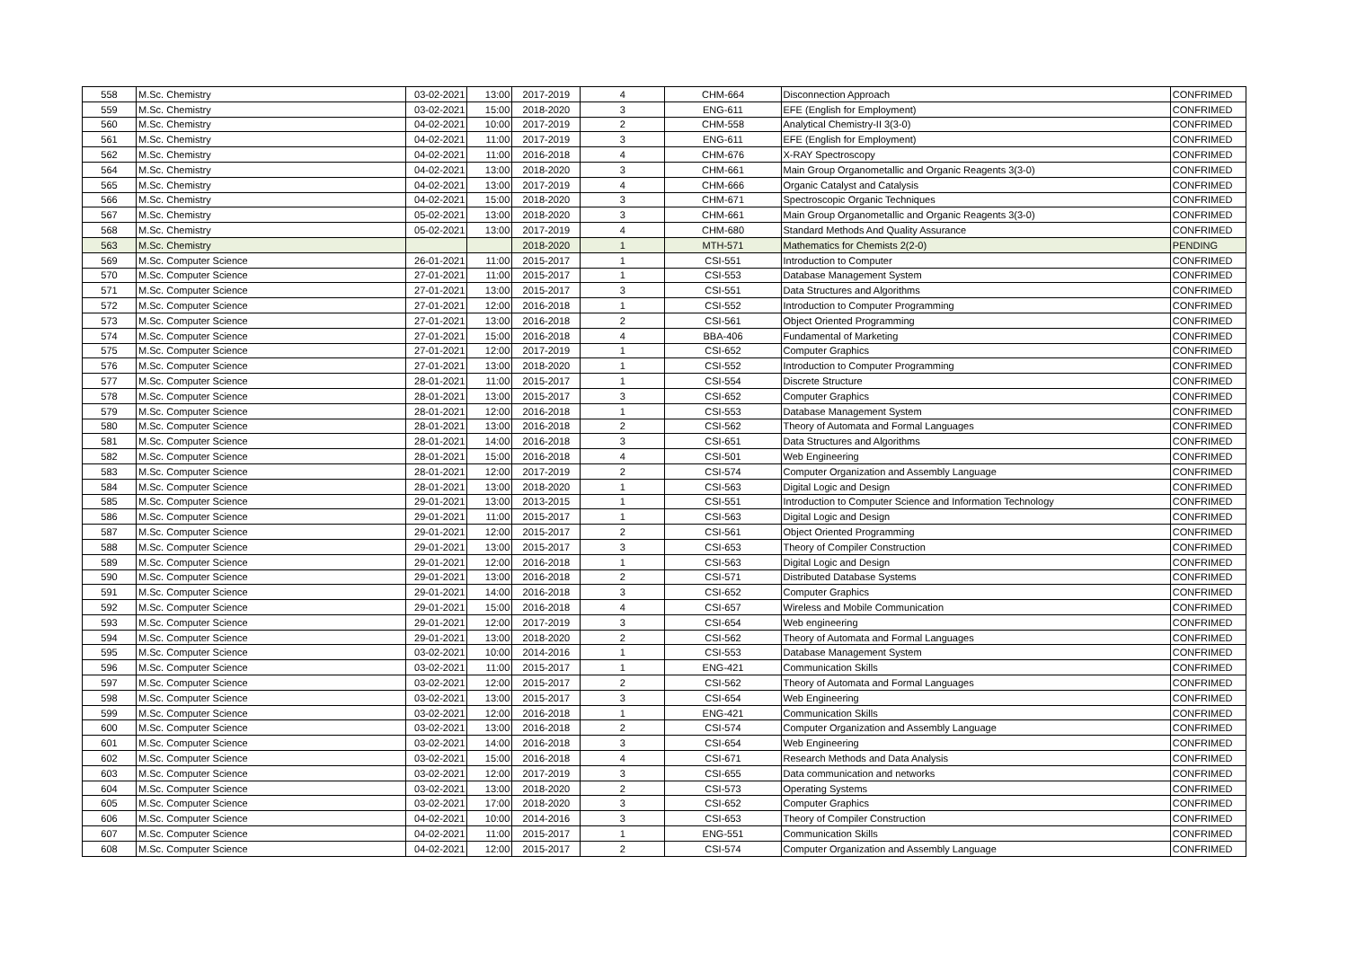| 558 | M.Sc. Chemistry | 03-02-2021 | 13:00 | 2017-2019 | 4 | CHM-664 | Disconnection Approach | CONFRIMED |
| 559 | M.Sc. Chemistry | 03-02-2021 | 15:00 | 2018-2020 | 3 | ENG-611 | EFE (English for Employment) | CONFRIMED |
| 560 | M.Sc. Chemistry | 04-02-2021 | 10:00 | 2017-2019 | 2 | CHM-558 | Analytical Chemistry-II 3(3-0) | CONFRIMED |
| 561 | M.Sc. Chemistry | 04-02-2021 | 11:00 | 2017-2019 | 3 | ENG-611 | EFE (English for Employment) | CONFRIMED |
| 562 | M.Sc. Chemistry | 04-02-2021 | 11:00 | 2016-2018 | 4 | CHM-676 | X-RAY Spectroscopy | CONFRIMED |
| 564 | M.Sc. Chemistry | 04-02-2021 | 13:00 | 2018-2020 | 3 | CHM-661 | Main Group Organometallic and Organic Reagents 3(3-0) | CONFRIMED |
| 565 | M.Sc. Chemistry | 04-02-2021 | 13:00 | 2017-2019 | 4 | CHM-666 | Organic Catalyst and Catalysis | CONFRIMED |
| 566 | M.Sc. Chemistry | 04-02-2021 | 15:00 | 2018-2020 | 3 | CHM-671 | Spectroscopic Organic Techniques | CONFRIMED |
| 567 | M.Sc. Chemistry | 05-02-2021 | 13:00 | 2018-2020 | 3 | CHM-661 | Main Group Organometallic and Organic Reagents 3(3-0) | CONFRIMED |
| 568 | M.Sc. Chemistry | 05-02-2021 | 13:00 | 2017-2019 | 4 | CHM-680 | Standard Methods And Quality Assurance | CONFRIMED |
| 563 | M.Sc. Chemistry | | | 2018-2020 | 1 | MTH-571 | Mathematics for Chemists 2(2-0) | PENDING |
| 569 | M.Sc. Computer Science | 26-01-2021 | 11:00 | 2015-2017 | 1 | CSI-551 | Introduction to Computer | CONFRIMED |
| 570 | M.Sc. Computer Science | 27-01-2021 | 11:00 | 2015-2017 | 1 | CSI-553 | Database Management System | CONFRIMED |
| 571 | M.Sc. Computer Science | 27-01-2021 | 13:00 | 2015-2017 | 3 | CSI-551 | Data Structures and Algorithms | CONFRIMED |
| 572 | M.Sc. Computer Science | 27-01-2021 | 12:00 | 2016-2018 | 1 | CSI-552 | Introduction to Computer Programming | CONFRIMED |
| 573 | M.Sc. Computer Science | 27-01-2021 | 13:00 | 2016-2018 | 2 | CSI-561 | Object Oriented Programming | CONFRIMED |
| 574 | M.Sc. Computer Science | 27-01-2021 | 15:00 | 2016-2018 | 4 | BBA-406 | Fundamental of Marketing | CONFRIMED |
| 575 | M.Sc. Computer Science | 27-01-2021 | 12:00 | 2017-2019 | 1 | CSI-652 | Computer Graphics | CONFRIMED |
| 576 | M.Sc. Computer Science | 27-01-2021 | 13:00 | 2018-2020 | 1 | CSI-552 | Introduction to Computer Programming | CONFRIMED |
| 577 | M.Sc. Computer Science | 28-01-2021 | 11:00 | 2015-2017 | 1 | CSI-554 | Discrete Structure | CONFRIMED |
| 578 | M.Sc. Computer Science | 28-01-2021 | 13:00 | 2015-2017 | 3 | CSI-652 | Computer Graphics | CONFRIMED |
| 579 | M.Sc. Computer Science | 28-01-2021 | 12:00 | 2016-2018 | 1 | CSI-553 | Database Management System | CONFRIMED |
| 580 | M.Sc. Computer Science | 28-01-2021 | 13:00 | 2016-2018 | 2 | CSI-562 | Theory of Automata and Formal Languages | CONFRIMED |
| 581 | M.Sc. Computer Science | 28-01-2021 | 14:00 | 2016-2018 | 3 | CSI-651 | Data Structures and Algorithms | CONFRIMED |
| 582 | M.Sc. Computer Science | 28-01-2021 | 15:00 | 2016-2018 | 4 | CSI-501 | Web Engineering | CONFRIMED |
| 583 | M.Sc. Computer Science | 28-01-2021 | 12:00 | 2017-2019 | 2 | CSI-574 | Computer Organization and Assembly Language | CONFRIMED |
| 584 | M.Sc. Computer Science | 28-01-2021 | 13:00 | 2018-2020 | 1 | CSI-563 | Digital Logic and Design | CONFRIMED |
| 585 | M.Sc. Computer Science | 29-01-2021 | 13:00 | 2013-2015 | 1 | CSI-551 | Introduction to Computer Science and Information Technology | CONFRIMED |
| 586 | M.Sc. Computer Science | 29-01-2021 | 11:00 | 2015-2017 | 1 | CSI-563 | Digital Logic and Design | CONFRIMED |
| 587 | M.Sc. Computer Science | 29-01-2021 | 12:00 | 2015-2017 | 2 | CSI-561 | Object Oriented Programming | CONFRIMED |
| 588 | M.Sc. Computer Science | 29-01-2021 | 13:00 | 2015-2017 | 3 | CSI-653 | Theory of Compiler Construction | CONFRIMED |
| 589 | M.Sc. Computer Science | 29-01-2021 | 12:00 | 2016-2018 | 1 | CSI-563 | Digital Logic and Design | CONFRIMED |
| 590 | M.Sc. Computer Science | 29-01-2021 | 13:00 | 2016-2018 | 2 | CSI-571 | Distributed Database Systems | CONFRIMED |
| 591 | M.Sc. Computer Science | 29-01-2021 | 14:00 | 2016-2018 | 3 | CSI-652 | Computer Graphics | CONFRIMED |
| 592 | M.Sc. Computer Science | 29-01-2021 | 15:00 | 2016-2018 | 4 | CSI-657 | Wireless and Mobile Communication | CONFRIMED |
| 593 | M.Sc. Computer Science | 29-01-2021 | 12:00 | 2017-2019 | 3 | CSI-654 | Web engineering | CONFRIMED |
| 594 | M.Sc. Computer Science | 29-01-2021 | 13:00 | 2018-2020 | 2 | CSI-562 | Theory of Automata and Formal Languages | CONFRIMED |
| 595 | M.Sc. Computer Science | 03-02-2021 | 10:00 | 2014-2016 | 1 | CSI-553 | Database Management System | CONFRIMED |
| 596 | M.Sc. Computer Science | 03-02-2021 | 11:00 | 2015-2017 | 1 | ENG-421 | Communication Skills | CONFRIMED |
| 597 | M.Sc. Computer Science | 03-02-2021 | 12:00 | 2015-2017 | 2 | CSI-562 | Theory of Automata and Formal Languages | CONFRIMED |
| 598 | M.Sc. Computer Science | 03-02-2021 | 13:00 | 2015-2017 | 3 | CSI-654 | Web Engineering | CONFRIMED |
| 599 | M.Sc. Computer Science | 03-02-2021 | 12:00 | 2016-2018 | 1 | ENG-421 | Communication Skills | CONFRIMED |
| 600 | M.Sc. Computer Science | 03-02-2021 | 13:00 | 2016-2018 | 2 | CSI-574 | Computer Organization and Assembly Language | CONFRIMED |
| 601 | M.Sc. Computer Science | 03-02-2021 | 14:00 | 2016-2018 | 3 | CSI-654 | Web Engineering | CONFRIMED |
| 602 | M.Sc. Computer Science | 03-02-2021 | 15:00 | 2016-2018 | 4 | CSI-671 | Research Methods and Data Analysis | CONFRIMED |
| 603 | M.Sc. Computer Science | 03-02-2021 | 12:00 | 2017-2019 | 3 | CSI-655 | Data communication and networks | CONFRIMED |
| 604 | M.Sc. Computer Science | 03-02-2021 | 13:00 | 2018-2020 | 2 | CSI-573 | Operating Systems | CONFRIMED |
| 605 | M.Sc. Computer Science | 03-02-2021 | 17:00 | 2018-2020 | 3 | CSI-652 | Computer Graphics | CONFRIMED |
| 606 | M.Sc. Computer Science | 04-02-2021 | 10:00 | 2014-2016 | 3 | CSI-653 | Theory of Compiler Construction | CONFRIMED |
| 607 | M.Sc. Computer Science | 04-02-2021 | 11:00 | 2015-2017 | 1 | ENG-551 | Communication Skills | CONFRIMED |
| 608 | M.Sc. Computer Science | 04-02-2021 | 12:00 | 2015-2017 | 2 | CSI-574 | Computer Organization and Assembly Language | CONFRIMED |